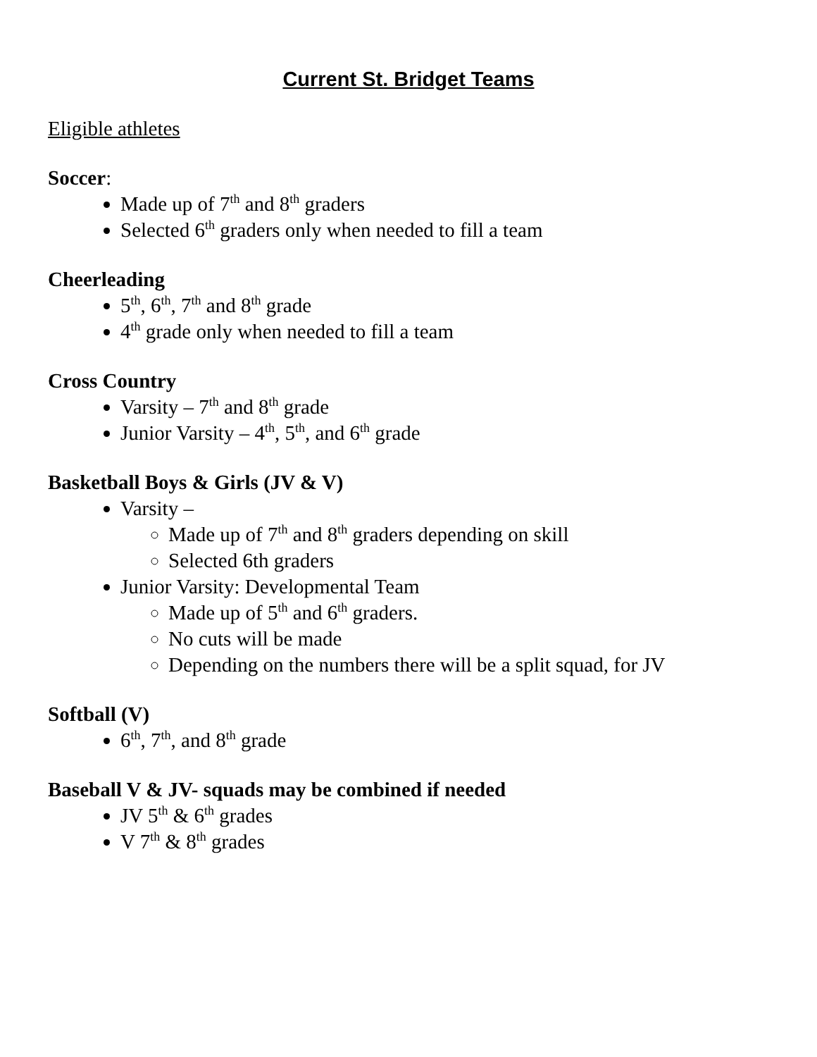Current St. Bridget Teams
Eligible athletes
Soccer:
Made up of 7<sup>th</sup> and 8<sup>th</sup> graders
Selected 6<sup>th</sup> graders only when needed to fill a team
Cheerleading
5<sup>th</sup>, 6<sup>th</sup>, 7<sup>th</sup> and 8<sup>th</sup> grade
4<sup>th</sup> grade only when needed to fill a team
Cross Country
Varsity – 7<sup>th</sup> and 8<sup>th</sup> grade
Junior Varsity – 4<sup>th</sup>, 5<sup>th</sup>, and 6<sup>th</sup> grade
Basketball Boys & Girls (JV & V)
Varsity –
Made up of 7<sup>th</sup> and 8<sup>th</sup> graders depending on skill
Selected 6th graders
Junior Varsity: Developmental Team
Made up of 5<sup>th</sup> and 6<sup>th</sup> graders.
No cuts will be made
Depending on the numbers there will be a split squad, for JV
Softball (V)
6<sup>th</sup>, 7<sup>th</sup>, and 8<sup>th</sup> grade
Baseball V & JV- squads may be combined if needed
JV 5<sup>th</sup> & 6<sup>th</sup> grades
V 7<sup>th</sup> & 8<sup>th</sup> grades